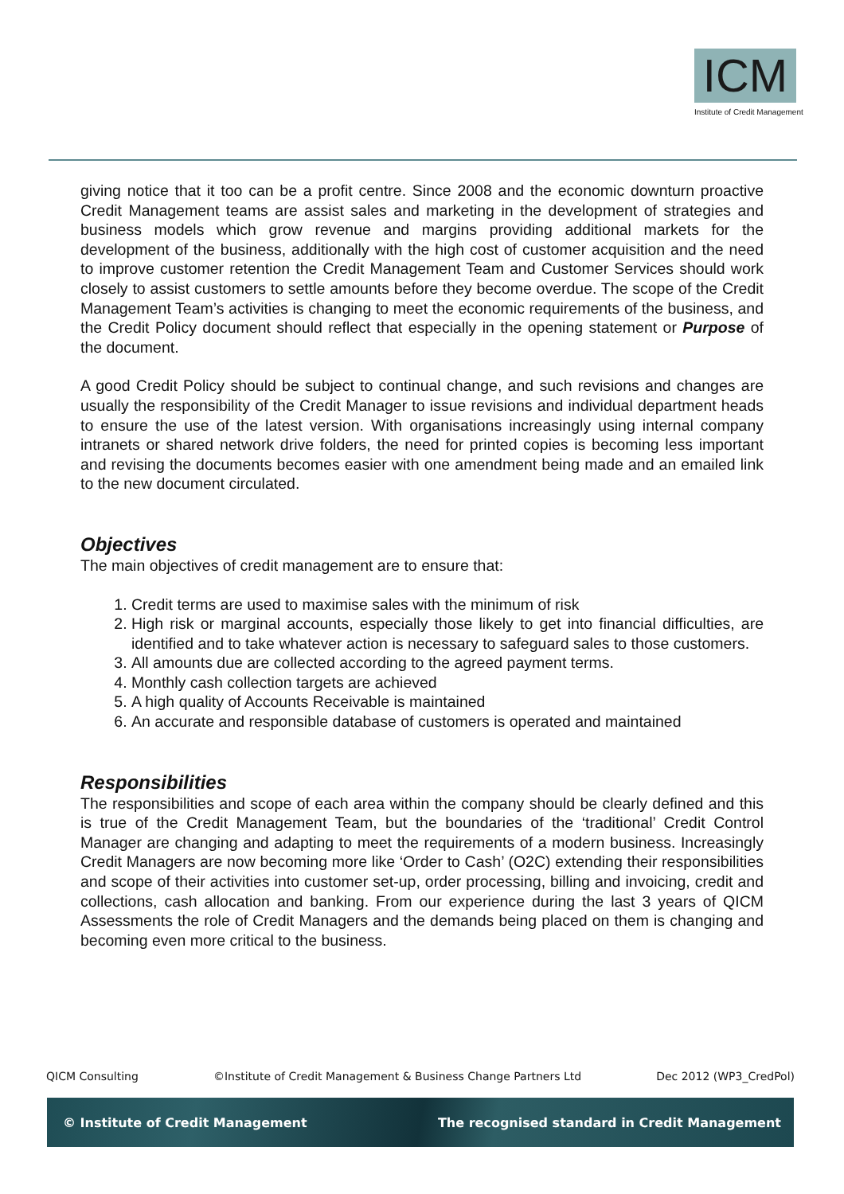ICM
Institute of Credit Management
giving notice that it too can be a profit centre. Since 2008 and the economic downturn proactive Credit Management teams are assist sales and marketing in the development of strategies and business models which grow revenue and margins providing additional markets for the development of the business, additionally with the high cost of customer acquisition and the need to improve customer retention the Credit Management Team and Customer Services should work closely to assist customers to settle amounts before they become overdue. The scope of the Credit Management Team’s activities is changing to meet the economic requirements of the business, and the Credit Policy document should reflect that especially in the opening statement or Purpose of the document.
A good Credit Policy should be subject to continual change, and such revisions and changes are usually the responsibility of the Credit Manager to issue revisions and individual department heads to ensure the use of the latest version. With organisations increasingly using internal company intranets or shared network drive folders, the need for printed copies is becoming less important and revising the documents becomes easier with one amendment being made and an emailed link to the new document circulated.
Objectives
The main objectives of credit management are to ensure that:
1. Credit terms are used to maximise sales with the minimum of risk
2. High risk or marginal accounts, especially those likely to get into financial difficulties, are identified and to take whatever action is necessary to safeguard sales to those customers.
3. All amounts due are collected according to the agreed payment terms.
4. Monthly cash collection targets are achieved
5. A high quality of Accounts Receivable is maintained
6. An accurate and responsible database of customers is operated and maintained
Responsibilities
The responsibilities and scope of each area within the company should be clearly defined and this is true of the Credit Management Team, but the boundaries of the ‘traditional’ Credit Control Manager are changing and adapting to meet the requirements of a modern business. Increasingly Credit Managers are now becoming more like ‘Order to Cash’ (O2C) extending their responsibilities and scope of their activities into customer set-up, order processing, billing and invoicing, credit and collections, cash allocation and banking. From our experience during the last 3 years of QICM Assessments the role of Credit Managers and the demands being placed on them is changing and becoming even more critical to the business.
QICM Consulting ©Institute of Credit Management & Business Change Partners Ltd Dec 2012 (WP3_CredPol)
© Institute of Credit Management The recognised standard in Credit Management